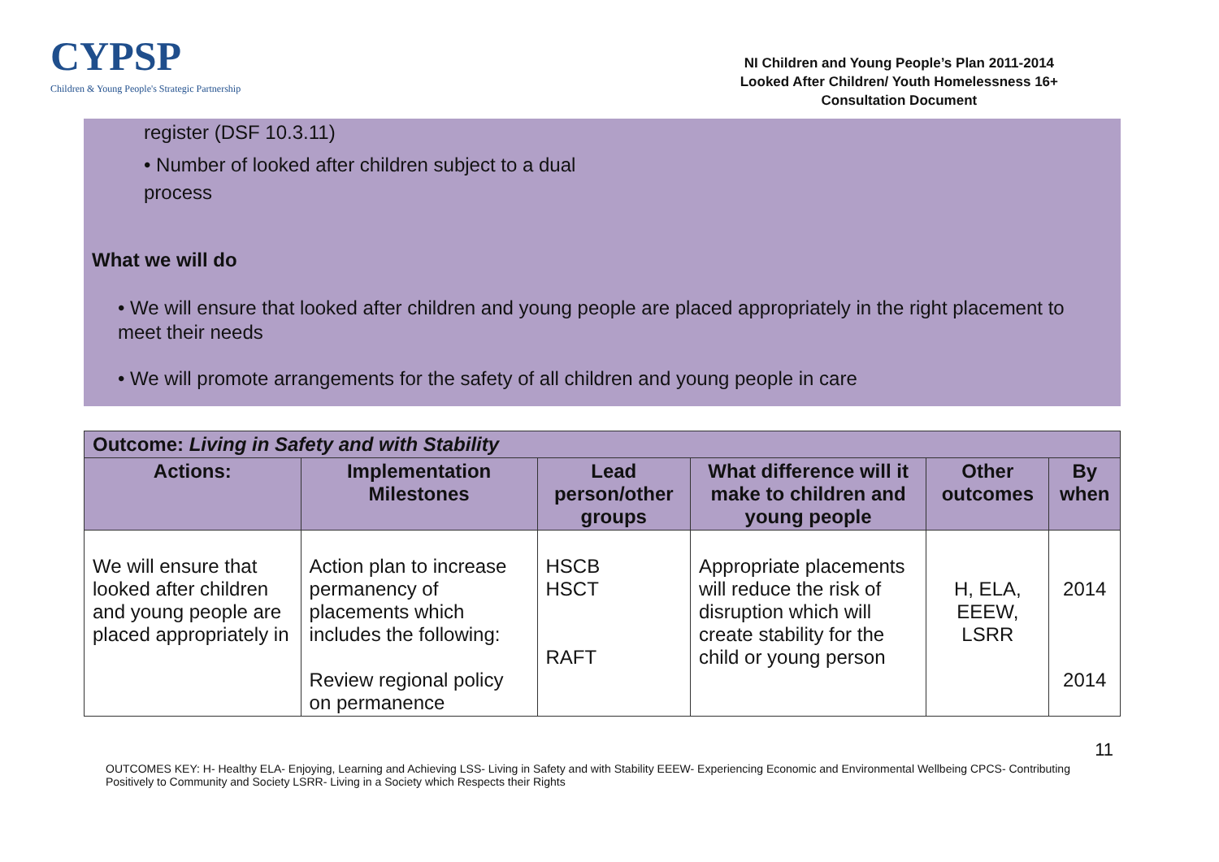CYPSP
Children & Young People's Strategic Partnership
NI Children and Young People’s Plan 2011-2014
Looked After Children/ Youth Homelessness 16+
Consultation Document
register (DSF 10.3.11)
• Number of looked after children subject to a dual process
What we will do
• We will ensure that looked after children and young people are placed appropriately in the right placement to meet their needs
• We will promote arrangements for the safety of all children and young people in care
| Outcome: Living in Safety and with Stability | | | | | |
| --- | --- | --- | --- | --- | --- |
| Actions: | Implementation Milestones | Lead person/other groups | What difference will it make to children and young people | Other outcomes | By when |
| We will ensure that looked after children and young people are placed appropriately in | Action plan to increase permanency of placements which includes the following: Review regional policy on permanence | HSCB HSCT RAFT | Appropriate placements will reduce the risk of disruption which will create stability for the child or young person | H, ELA, EEEW, LSRR | 2014 2014 |
11
OUTCOMES KEY: H- Healthy ELA- Enjoying, Learning and Achieving LSS- Living in Safety and with Stability EEEW- Experiencing Economic and Environmental Wellbeing CPCS- Contributing Positively to Community and Society LSRR- Living in a Society which Respects their Rights